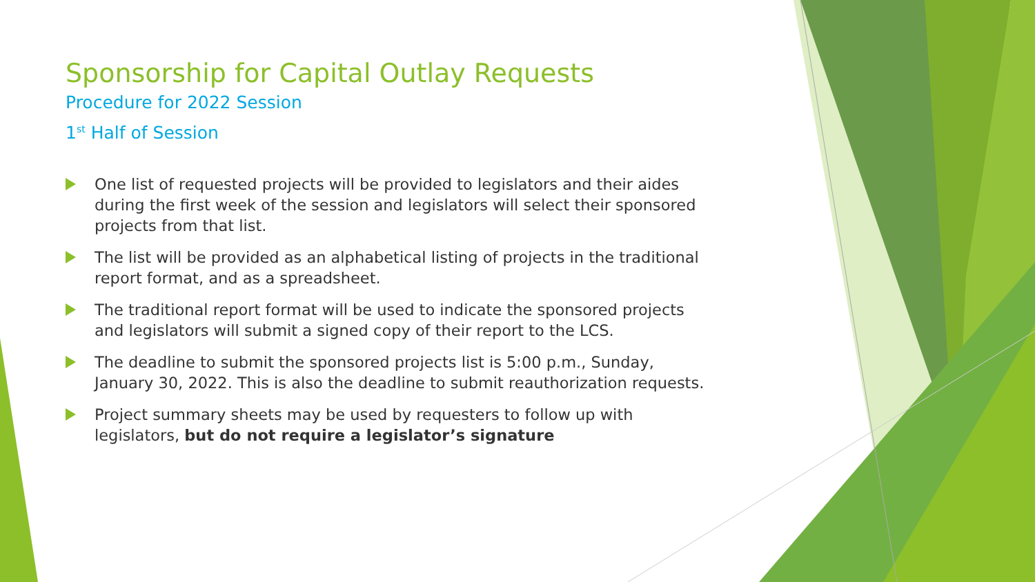Sponsorship for Capital Outlay Requests
Procedure for 2022 Session
1<sup>st</sup> Half of Session
One list of requested projects will be provided to legislators and their aides during the first week of the session and legislators will select their sponsored projects from that list.
The list will be provided as an alphabetical listing of projects in the traditional report format, and as a spreadsheet.
The traditional report format will be used to indicate the sponsored projects and legislators will submit a signed copy of their report to the LCS.
The deadline to submit the sponsored projects list is 5:00 p.m., Sunday, January 30, 2022. This is also the deadline to submit reauthorization requests.
Project summary sheets may be used by requesters to follow up with legislators, but do not require a legislator’s signature